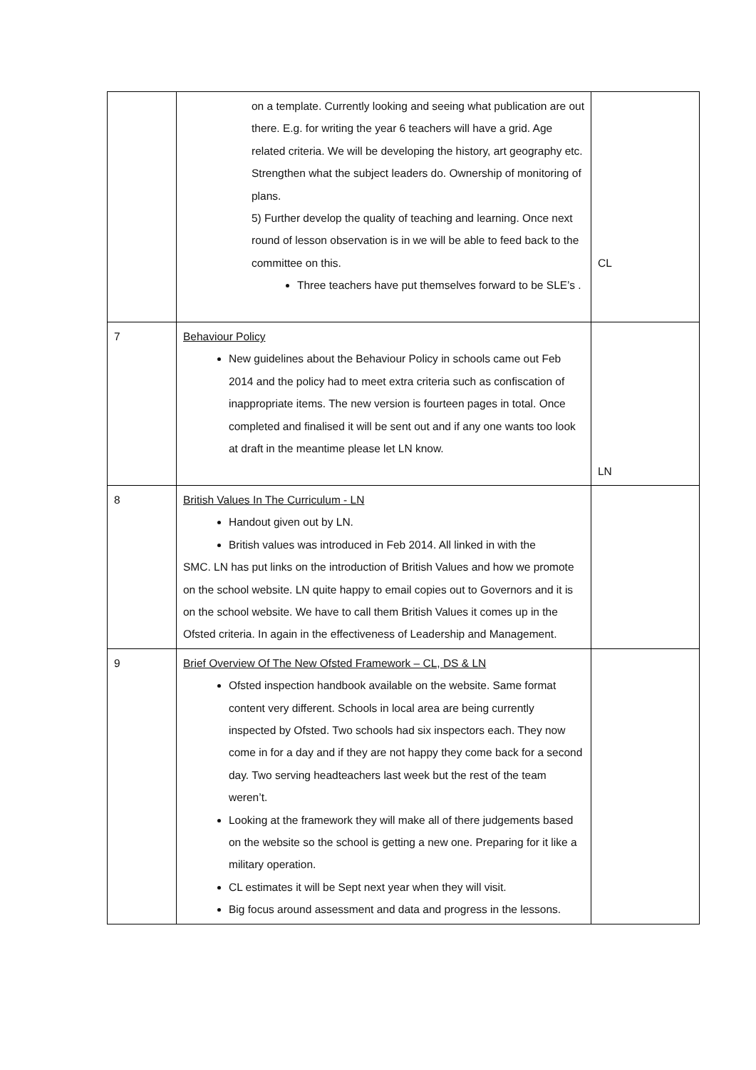| | on a template. Currently looking and seeing what publication are out there. E.g. for writing the year 6 teachers will have a grid. Age related criteria. We will be developing the history, art geography etc. Strengthen what the subject leaders do. Ownership of monitoring of plans. 5) Further develop the quality of teaching and learning. Once next round of lesson observation is in we will be able to feed back to the committee on this. Three teachers have put themselves forward to be SLE’s . | CL |
| 7 | Behaviour Policy New guidelines about the Behaviour Policy in schools came out Feb 2014 and the policy had to meet extra criteria such as confiscation of inappropriate items. The new version is fourteen pages in total. Once completed and finalised it will be sent out and if any one wants too look at draft in the meantime please let LN know. | LN |
| 8 | British Values In The Curriculum - LN Handout given out by LN. British values was introduced in Feb 2014. All linked in with the SMC. LN has put links on the introduction of British Values and how we promote on the school website. LN quite happy to email copies out to Governors and it is on the school website. We have to call them British Values it comes up in the Ofsted criteria. In again in the effectiveness of Leadership and Management. | |
| 9 | Brief Overview Of The New Ofsted Framework – CL, DS & LN Ofsted inspection handbook available on the website. Same format content very different. Schools in local area are being currently inspected by Ofsted. Two schools had six inspectors each. They now come in for a day and if they are not happy they come back for a second day. Two serving headteachers last week but the rest of the team weren’t. Looking at the framework they will make all of there judgements based on the website so the school is getting a new one. Preparing for it like a military operation. CL estimates it will be Sept next year when they will visit. Big focus around assessment and data and progress in the lessons. | |